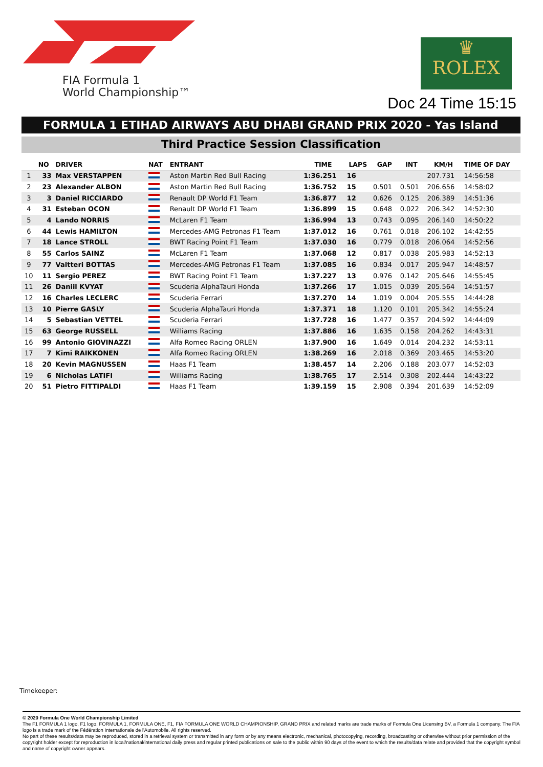FIA Formula 1
World Championship™
♛
ROLEX
Doc 24 Time 15:15
FORMULA 1 ETIHAD AIRWAYS ABU DHABI GRAND PRIX 2020 - Yas Island
Third Practice Session Classification
| | NO | DRIVER | NAT | ENTRANT | TIME | LAPS | GAP | INT | KM/H | TIME OF DAY |
| --- | --- | --- | --- | --- | --- | --- | --- | --- | --- | --- |
| 1 | 33 | Max VERSTAPPEN | | Aston Martin Red Bull Racing | 1:36.251 | 16 | | | 207.731 | 14:56:58 |
| 2 | 23 | Alexander ALBON | | Aston Martin Red Bull Racing | 1:36.752 | 15 | 0.501 | 0.501 | 206.656 | 14:58:02 |
| 3 | 3 | Daniel RICCIARDO | | Renault DP World F1 Team | 1:36.877 | 12 | 0.626 | 0.125 | 206.389 | 14:51:36 |
| 4 | 31 | Esteban OCON | | Renault DP World F1 Team | 1:36.899 | 15 | 0.648 | 0.022 | 206.342 | 14:52:30 |
| 5 | 4 | Lando NORRIS | | McLaren F1 Team | 1:36.994 | 13 | 0.743 | 0.095 | 206.140 | 14:50:22 |
| 6 | 44 | Lewis HAMILTON | | Mercedes-AMG Petronas F1 Team | 1:37.012 | 16 | 0.761 | 0.018 | 206.102 | 14:42:55 |
| 7 | 18 | Lance STROLL | | BWT Racing Point F1 Team | 1:37.030 | 16 | 0.779 | 0.018 | 206.064 | 14:52:56 |
| 8 | 55 | Carlos SAINZ | | McLaren F1 Team | 1:37.068 | 12 | 0.817 | 0.038 | 205.983 | 14:52:13 |
| 9 | 77 | Valtteri BOTTAS | | Mercedes-AMG Petronas F1 Team | 1:37.085 | 16 | 0.834 | 0.017 | 205.947 | 14:48:57 |
| 10 | 11 | Sergio PEREZ | | BWT Racing Point F1 Team | 1:37.227 | 13 | 0.976 | 0.142 | 205.646 | 14:55:45 |
| 11 | 26 | Daniil KVYAT | | Scuderia AlphaTauri Honda | 1:37.266 | 17 | 1.015 | 0.039 | 205.564 | 14:51:57 |
| 12 | 16 | Charles LECLERC | | Scuderia Ferrari | 1:37.270 | 14 | 1.019 | 0.004 | 205.555 | 14:44:28 |
| 13 | 10 | Pierre GASLY | | Scuderia AlphaTauri Honda | 1:37.371 | 18 | 1.120 | 0.101 | 205.342 | 14:55:24 |
| 14 | 5 | Sebastian VETTEL | | Scuderia Ferrari | 1:37.728 | 16 | 1.477 | 0.357 | 204.592 | 14:44:09 |
| 15 | 63 | George RUSSELL | | Williams Racing | 1:37.886 | 16 | 1.635 | 0.158 | 204.262 | 14:43:31 |
| 16 | 99 | Antonio GIOVINAZZI | | Alfa Romeo Racing ORLEN | 1:37.900 | 16 | 1.649 | 0.014 | 204.232 | 14:53:11 |
| 17 | 7 | Kimi RAIKKONEN | | Alfa Romeo Racing ORLEN | 1:38.269 | 16 | 2.018 | 0.369 | 203.465 | 14:53:20 |
| 18 | 20 | Kevin MAGNUSSEN | | Haas F1 Team | 1:38.457 | 14 | 2.206 | 0.188 | 203.077 | 14:52:03 |
| 19 | 6 | Nicholas LATIFI | | Williams Racing | 1:38.765 | 17 | 2.514 | 0.308 | 202.444 | 14:43:22 |
| 20 | 51 | Pietro FITTIPALDI | | Haas F1 Team | 1:39.159 | 15 | 2.908 | 0.394 | 201.639 | 14:52:09 |
Timekeeper:
© 2020 Formula One World Championship Limited
The F1 FORMULA 1 logo, F1 logo, FORMULA 1, FORMULA ONE, F1, FIA FORMULA ONE WORLD CHAMPIONSHIP, GRAND PRIX and related marks are trade marks of Formula One Licensing BV, a Formula 1 company. The FIA logo is a trade mark of the Fédération Internationale de l'Automobile. All rights reserved.
No part of these results/data may be reproduced, stored in a retrieval system or transmitted in any form or by any means electronic, mechanical, photocopying, recording, broadcasting or otherwise without prior permission of the copyright holder except for reproduction in local/national/international daily press and regular printed publications on sale to the public within 90 days of the event to which the results/data relate and provided that the copyright symbol and name of copyright owner appears.